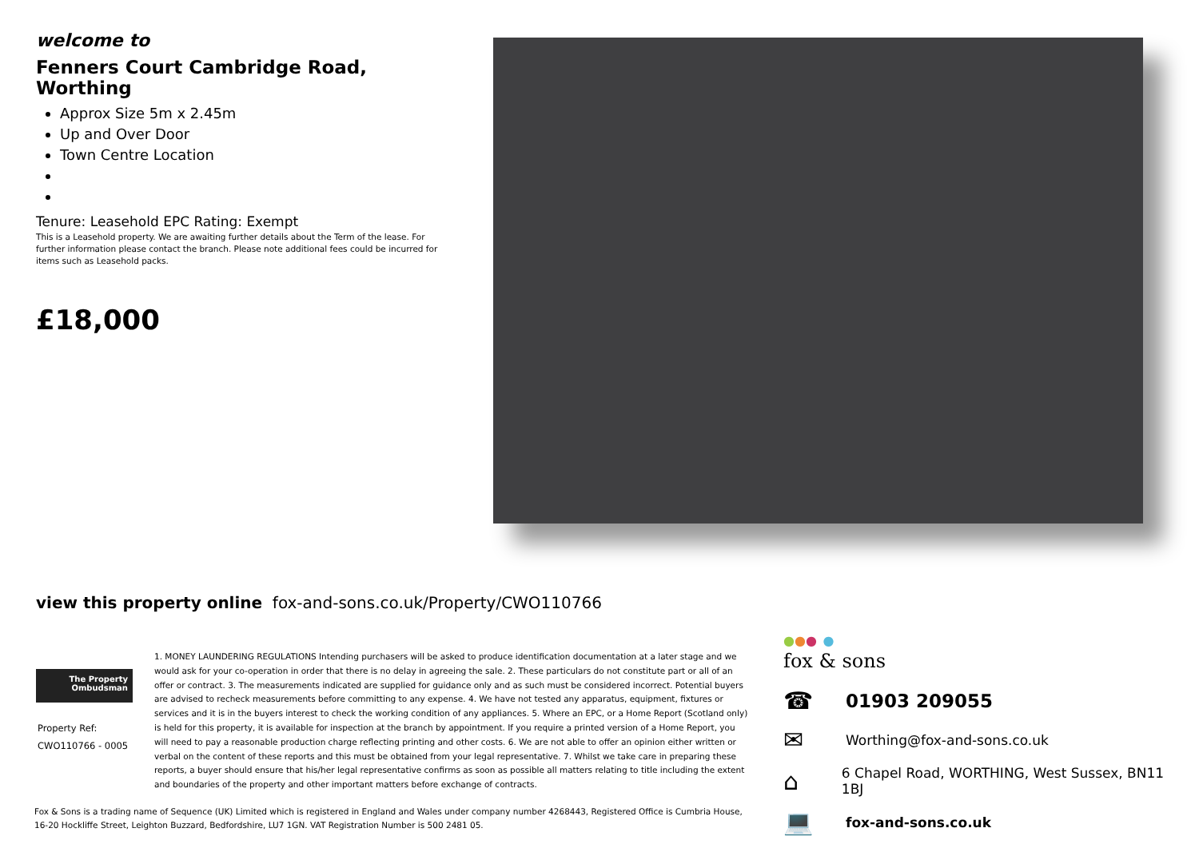welcome to
Fenners Court Cambridge Road, Worthing
Approx Size 5m x 2.45m
Up and Over Door
Town Centre Location
Tenure: Leasehold EPC Rating: Exempt
This is a Leasehold property. We are awaiting further details about the Term of the lease. For further information please contact the branch. Please note additional fees could be incurred for items such as Leasehold packs.
£18,000
view this property online fox-and-sons.co.uk/Property/CWO110766
The Property
Ombudsman
Property Ref:
CWO110766 - 0005
1. MONEY LAUNDERING REGULATIONS Intending purchasers will be asked to produce identification documentation at a later stage and we would ask for your co-operation in order that there is no delay in agreeing the sale. 2. These particulars do not constitute part or all of an offer or contract. 3. The measurements indicated are supplied for guidance only and as such must be considered incorrect. Potential buyers are advised to recheck measurements before committing to any expense. 4. We have not tested any apparatus, equipment, fixtures or services and it is in the buyers interest to check the working condition of any appliances. 5. Where an EPC, or a Home Report (Scotland only) is held for this property, it is available for inspection at the branch by appointment. If you require a printed version of a Home Report, you will need to pay a reasonable production charge reflecting printing and other costs. 6. We are not able to offer an opinion either written or verbal on the content of these reports and this must be obtained from your legal representative. 7. Whilst we take care in preparing these reports, a buyer should ensure that his/her legal representative confirms as soon as possible all matters relating to title including the extent and boundaries of the property and other important matters before exchange of contracts.
Fox & Sons is a trading name of Sequence (UK) Limited which is registered in England and Wales under company number 4268443, Registered Office is Cumbria House, 16-20 Hockliffe Street, Leighton Buzzard, Bedfordshire, LU7 1GN. VAT Registration Number is 500 2481 05.
●●● ●
fox & sons
☎ 01903 209055
✉ Worthing@fox-and-sons.co.uk
⌂ 6 Chapel Road, WORTHING, West Sussex, BN11 1BJ
💻 fox-and-sons.co.uk